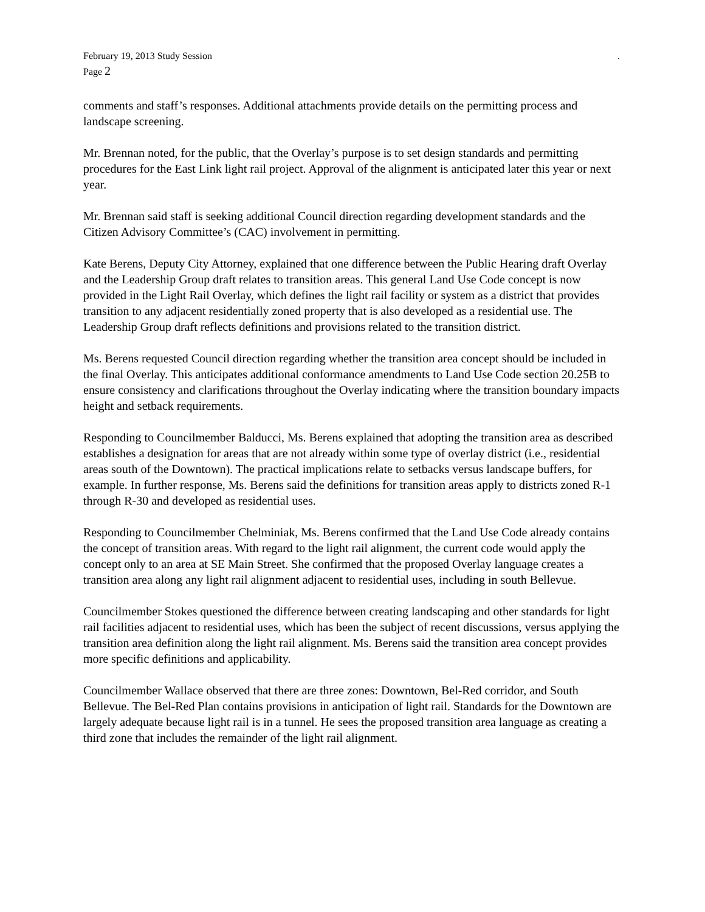February 19, 2013 Study Session .
Page 2
comments and staff’s responses. Additional attachments provide details on the permitting process and landscape screening.
Mr. Brennan noted, for the public, that the Overlay’s purpose is to set design standards and permitting procedures for the East Link light rail project. Approval of the alignment is anticipated later this year or next year.
Mr. Brennan said staff is seeking additional Council direction regarding development standards and the Citizen Advisory Committee’s (CAC) involvement in permitting.
Kate Berens, Deputy City Attorney, explained that one difference between the Public Hearing draft Overlay and the Leadership Group draft relates to transition areas. This general Land Use Code concept is now provided in the Light Rail Overlay, which defines the light rail facility or system as a district that provides transition to any adjacent residentially zoned property that is also developed as a residential use. The Leadership Group draft reflects definitions and provisions related to the transition district.
Ms. Berens requested Council direction regarding whether the transition area concept should be included in the final Overlay. This anticipates additional conformance amendments to Land Use Code section 20.25B to ensure consistency and clarifications throughout the Overlay indicating where the transition boundary impacts height and setback requirements.
Responding to Councilmember Balducci, Ms. Berens explained that adopting the transition area as described establishes a designation for areas that are not already within some type of overlay district (i.e., residential areas south of the Downtown). The practical implications relate to setbacks versus landscape buffers, for example. In further response, Ms. Berens said the definitions for transition areas apply to districts zoned R-1 through R-30 and developed as residential uses.
Responding to Councilmember Chelminiak, Ms. Berens confirmed that the Land Use Code already contains the concept of transition areas. With regard to the light rail alignment, the current code would apply the concept only to an area at SE Main Street. She confirmed that the proposed Overlay language creates a transition area along any light rail alignment adjacent to residential uses, including in south Bellevue.
Councilmember Stokes questioned the difference between creating landscaping and other standards for light rail facilities adjacent to residential uses, which has been the subject of recent discussions, versus applying the transition area definition along the light rail alignment. Ms. Berens said the transition area concept provides more specific definitions and applicability.
Councilmember Wallace observed that there are three zones: Downtown, Bel-Red corridor, and South Bellevue. The Bel-Red Plan contains provisions in anticipation of light rail. Standards for the Downtown are largely adequate because light rail is in a tunnel. He sees the proposed transition area language as creating a third zone that includes the remainder of the light rail alignment.